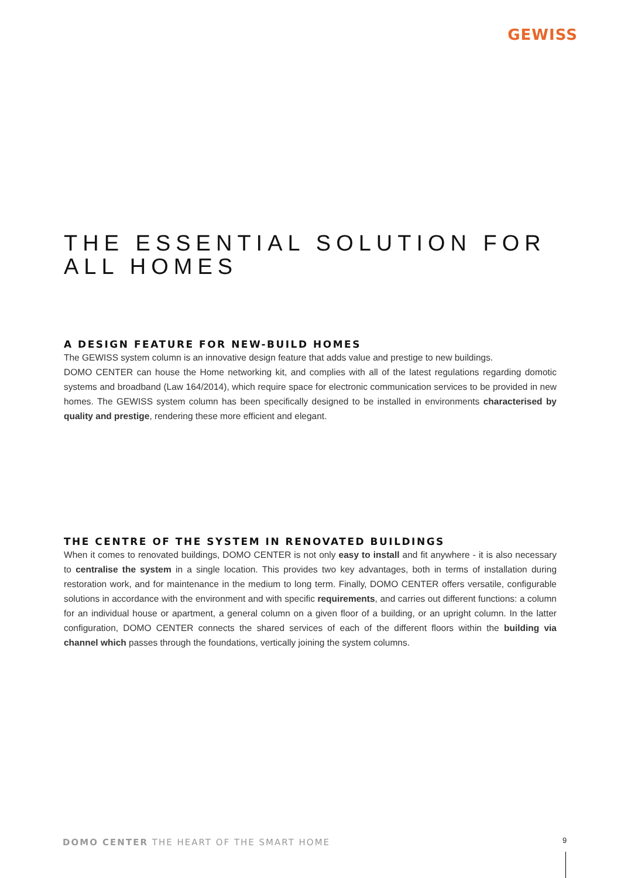GEWISS
THE ESSENTIAL SOLUTION FOR ALL HOMES
A DESIGN FEATURE FOR NEW-BUILD HOMES
The GEWISS system column is an innovative design feature that adds value and prestige to new buildings.
DOMO CENTER can house the Home networking kit, and complies with all of the latest regulations regarding domotic systems and broadband (Law 164/2014), which require space for electronic communication services to be provided in new homes. The GEWISS system column has been specifically designed to be installed in environments characterised by quality and prestige, rendering these more efficient and elegant.
THE CENTRE OF THE SYSTEM IN RENOVATED BUILDINGS
When it comes to renovated buildings, DOMO CENTER is not only easy to install and fit anywhere - it is also necessary to centralise the system in a single location. This provides two key advantages, both in terms of installation during restoration work, and for maintenance in the medium to long term. Finally, DOMO CENTER offers versatile, configurable solutions in accordance with the environment and with specific requirements, and carries out different functions: a column for an individual house or apartment, a general column on a given floor of a building, or an upright column. In the latter configuration, DOMO CENTER connects the shared services of each of the different floors within the building via channel which passes through the foundations, vertically joining the system columns.
DOMO CENTER THE HEART OF THE SMART HOME
9